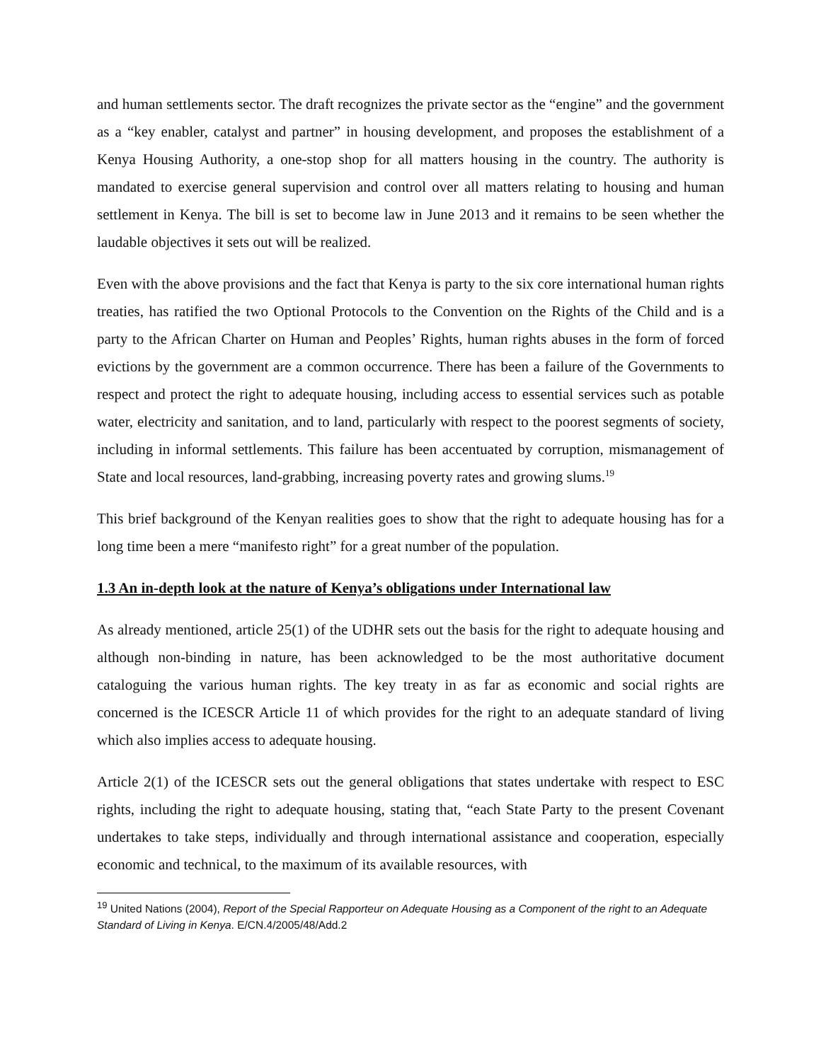and human settlements sector. The draft recognizes the private sector as the “engine” and the government as a “key enabler, catalyst and partner” in housing development, and proposes the establishment of a Kenya Housing Authority, a one-stop shop for all matters housing in the country. The authority is mandated to exercise general supervision and control over all matters relating to housing and human settlement in Kenya. The bill is set to become law in June 2013 and it remains to be seen whether the laudable objectives it sets out will be realized.
Even with the above provisions and the fact that Kenya is party to the six core international human rights treaties, has ratified the two Optional Protocols to the Convention on the Rights of the Child and is a party to the African Charter on Human and Peoples’ Rights, human rights abuses in the form of forced evictions by the government are a common occurrence. There has been a failure of the Governments to respect and protect the right to adequate housing, including access to essential services such as potable water, electricity and sanitation, and to land, particularly with respect to the poorest segments of society, including in informal settlements. This failure has been accentuated by corruption, mismanagement of State and local resources, land-grabbing, increasing poverty rates and growing slums.<sup>19</sup>
This brief background of the Kenyan realities goes to show that the right to adequate housing has for a long time been a mere “manifesto right” for a great number of the population.
1.3 An in-depth look at the nature of Kenya’s obligations under International law
As already mentioned, article 25(1) of the UDHR sets out the basis for the right to adequate housing and although non-binding in nature, has been acknowledged to be the most authoritative document cataloguing the various human rights. The key treaty in as far as economic and social rights are concerned is the ICESCR Article 11 of which provides for the right to an adequate standard of living which also implies access to adequate housing.
Article 2(1) of the ICESCR sets out the general obligations that states undertake with respect to ESC rights, including the right to adequate housing, stating that, “each State Party to the present Covenant undertakes to take steps, individually and through international assistance and cooperation, especially economic and technical, to the maximum of its available resources, with
<sup>19</sup> United Nations (2004), Report of the Special Rapporteur on Adequate Housing as a Component of the right to an Adequate Standard of Living in Kenya. E/CN.4/2005/48/Add.2